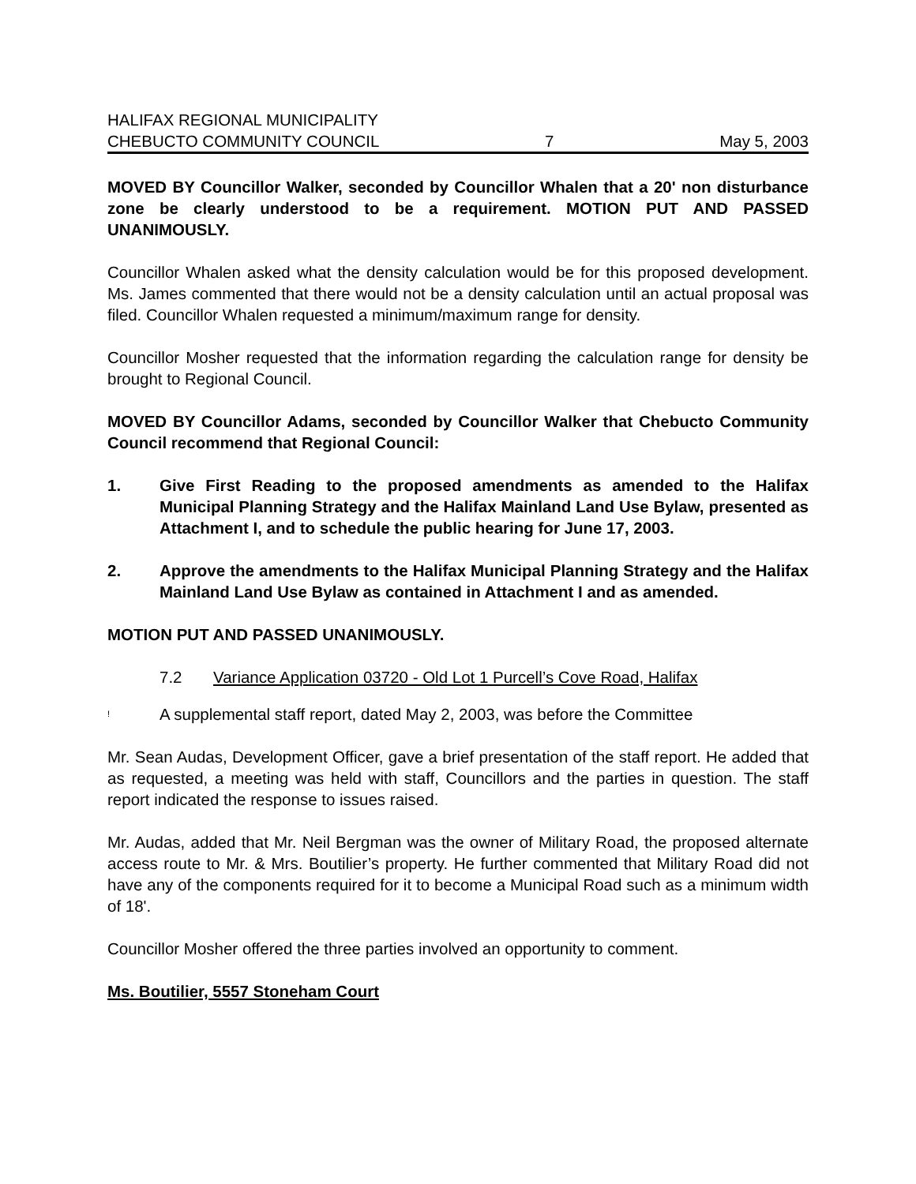HALIFAX REGIONAL MUNICIPALITY
CHEBUCTO COMMUNITY COUNCIL 7 May 5, 2003
MOVED BY Councillor Walker, seconded by Councillor Whalen that a 20' non disturbance zone be clearly understood to be a requirement. MOTION PUT AND PASSED UNANIMOUSLY.
Councillor Whalen asked what the density calculation would be for this proposed development. Ms. James commented that there would not be a density calculation until an actual proposal was filed. Councillor Whalen requested a minimum/maximum range for density.
Councillor Mosher requested that the information regarding the calculation range for density be brought to Regional Council.
MOVED BY Councillor Adams, seconded by Councillor Walker that Chebucto Community Council recommend that Regional Council:
1. Give First Reading to the proposed amendments as amended to the Halifax Municipal Planning Strategy and the Halifax Mainland Land Use Bylaw, presented as Attachment I, and to schedule the public hearing for June 17, 2003.
2. Approve the amendments to the Halifax Municipal Planning Strategy and the Halifax Mainland Land Use Bylaw as contained in Attachment I and as amended.
MOTION PUT AND PASSED UNANIMOUSLY.
7.2 Variance Application 03720 - Old Lot 1 Purcell’s Cove Road, Halifax
! A supplemental staff report, dated May 2, 2003, was before the Committee
Mr. Sean Audas, Development Officer, gave a brief presentation of the staff report. He added that as requested, a meeting was held with staff, Councillors and the parties in question. The staff report indicated the response to issues raised.
Mr. Audas, added that Mr. Neil Bergman was the owner of Military Road, the proposed alternate access route to Mr. & Mrs. Boutilier’s property. He further commented that Military Road did not have any of the components required for it to become a Municipal Road such as a minimum width of 18'.
Councillor Mosher offered the three parties involved an opportunity to comment.
Ms. Boutilier, 5557 Stoneham Court